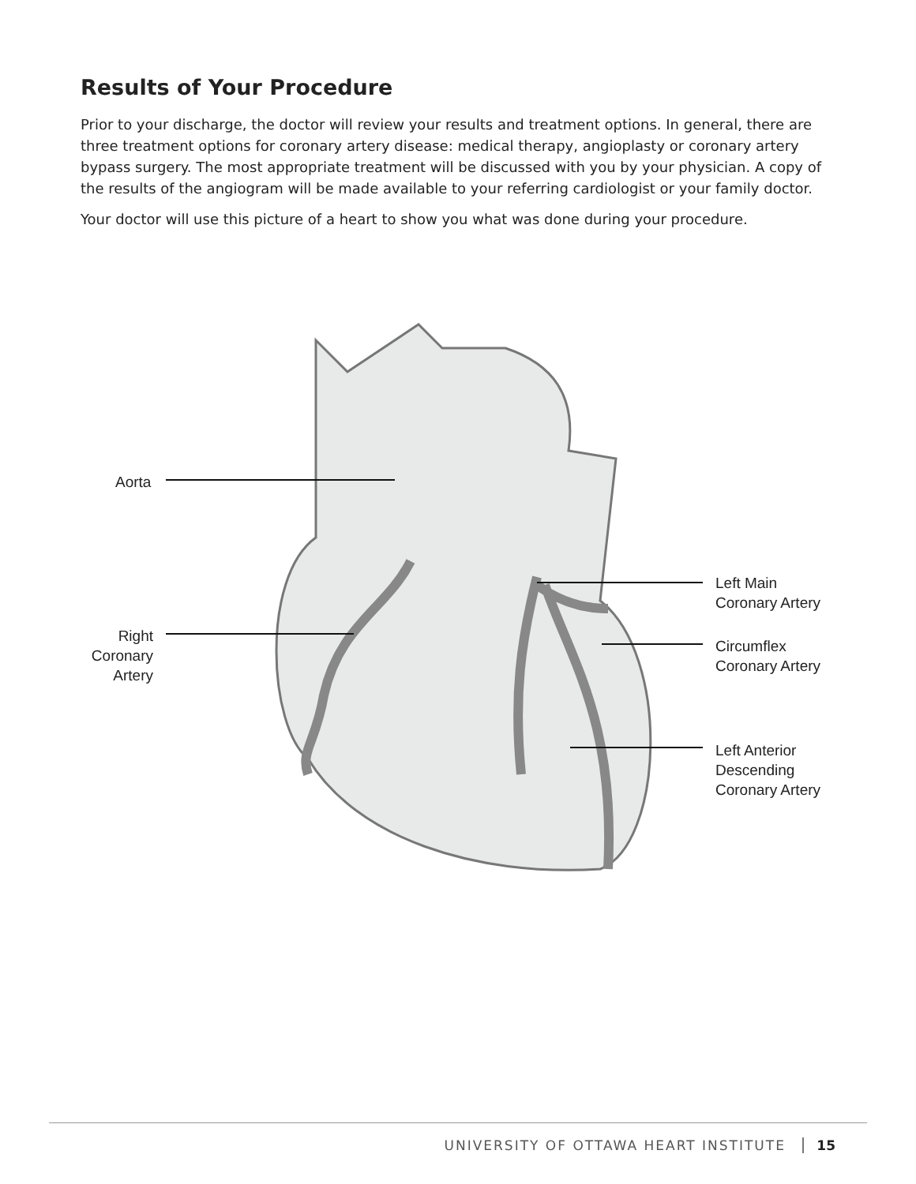Results of Your Procedure
Prior to your discharge, the doctor will review your results and treatment options. In general, there are three treatment options for coronary artery disease: medical therapy, angioplasty or coronary artery bypass surgery. The most appropriate treatment will be discussed with you by your physician. A copy of the results of the angiogram will be made available to your referring cardiologist or your family doctor.
Your doctor will use this picture of a heart to show you what was done during your procedure.
Aorta
Right Coronary Artery
Left Main
Coronary Artery
Circumflex
Coronary Artery
Left Anterior
Descending
Coronary Artery
UNIVERSITY OF OTTAWA HEART INSTITUTE 15